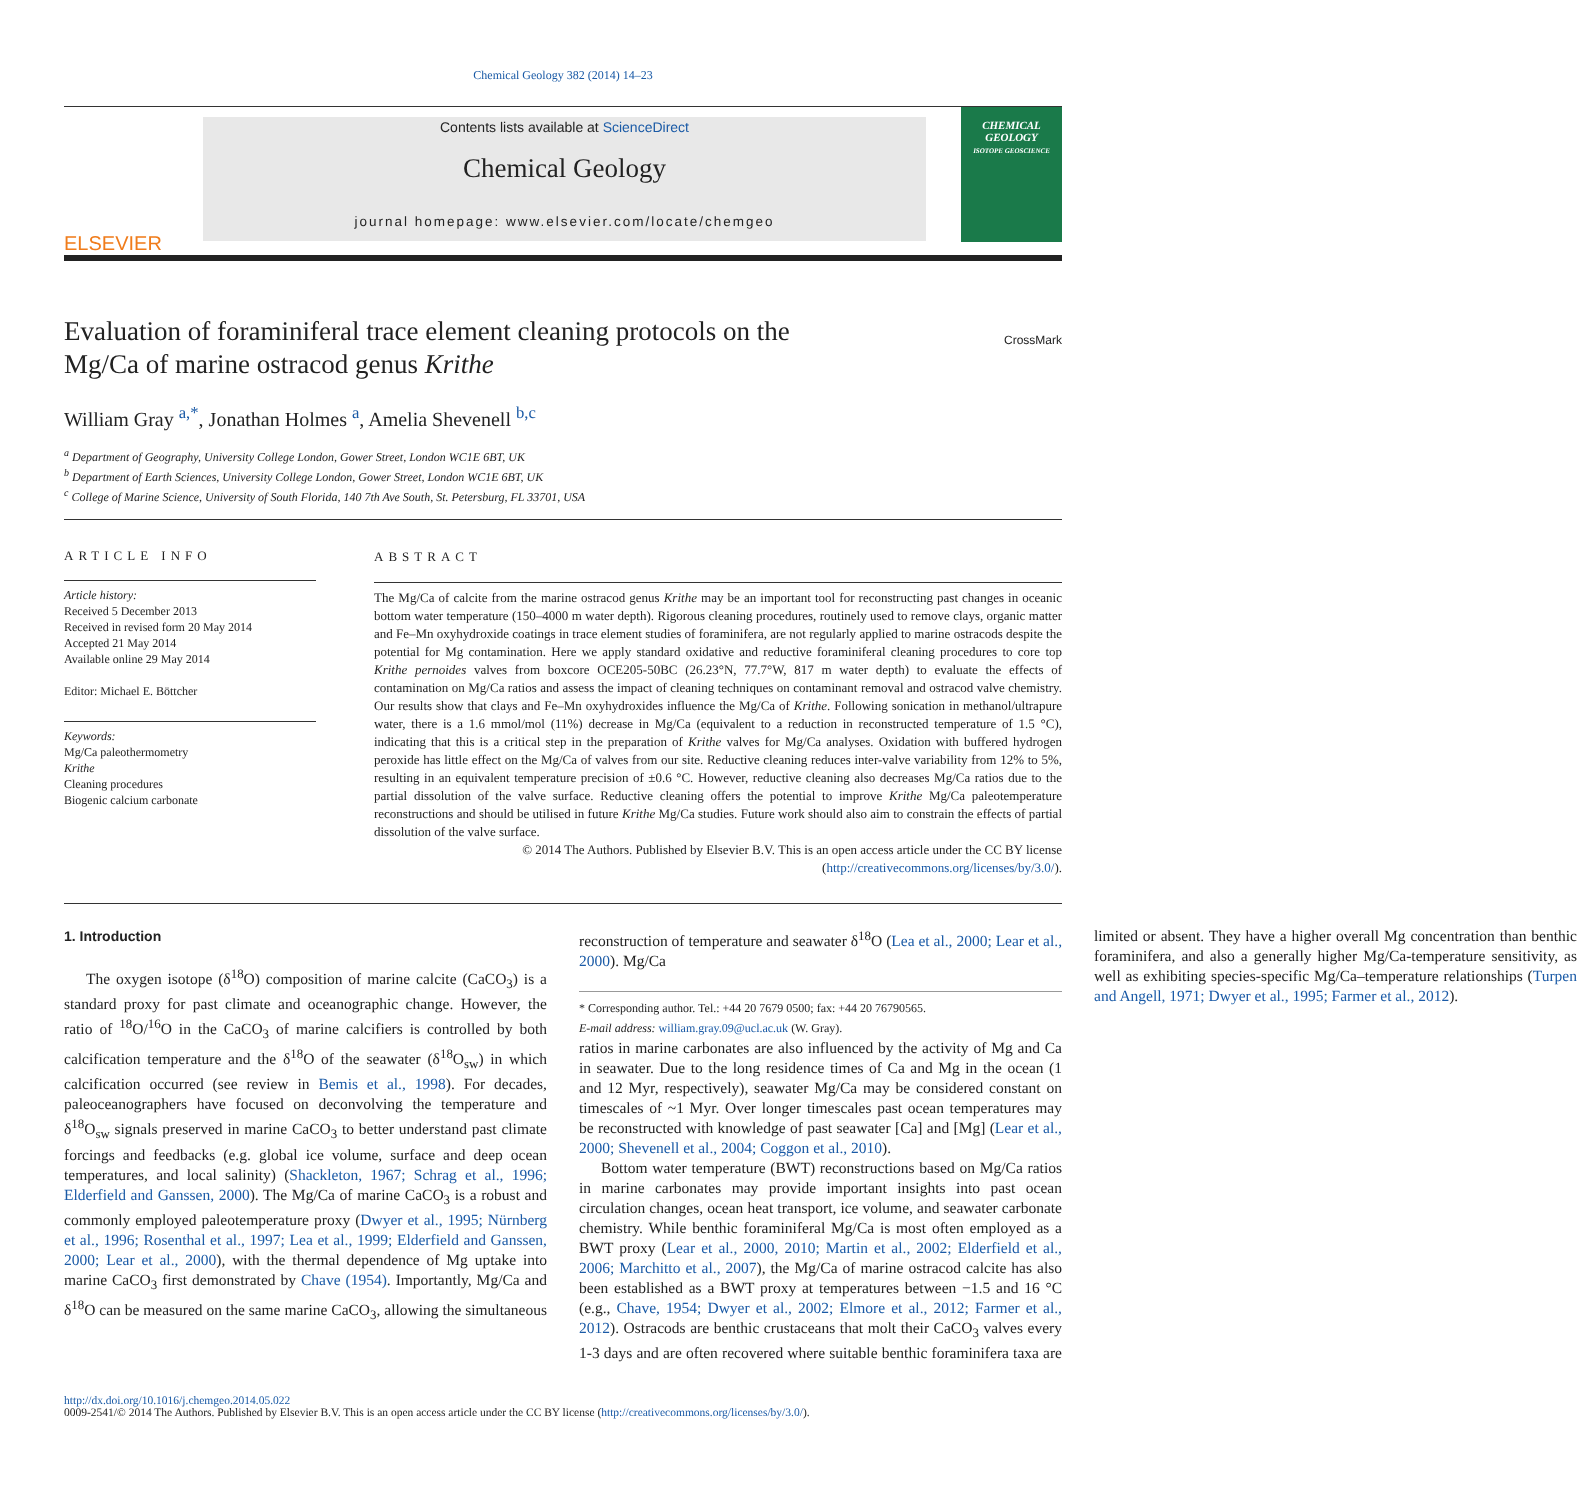Chemical Geology 382 (2014) 14–23
ELSEVIER
Contents lists available at ScienceDirect
Chemical Geology
journal homepage: www.elsevier.com/locate/chemgeo
CHEMICAL GEOLOGY
ISOTOPE GEOSCIENCE
Evaluation of foraminiferal trace element cleaning protocols on the
Mg/Ca of marine ostracod genus Krithe
CrossMark
William Gray <sup>a,*</sup>, Jonathan Holmes <sup>a</sup>, Amelia Shevenell <sup>b,c</sup>
<sup>a</sup> Department of Geography, University College London, Gower Street, London WC1E 6BT, UK
<sup>b</sup> Department of Earth Sciences, University College London, Gower Street, London WC1E 6BT, UK
<sup>c</sup> College of Marine Science, University of South Florida, 140 7th Ave South, St. Petersburg, FL 33701, USA
ARTICLE INFO
Article history:
Received 5 December 2013
Received in revised form 20 May 2014
Accepted 21 May 2014
Available online 29 May 2014
Editor: Michael E. Böttcher
Keywords:
Mg/Ca paleothermometry
Krithe
Cleaning procedures
Biogenic calcium carbonate
ABSTRACT
The Mg/Ca of calcite from the marine ostracod genus Krithe may be an important tool for reconstructing past changes in oceanic bottom water temperature (150–4000 m water depth). Rigorous cleaning procedures, routinely used to remove clays, organic matter and Fe–Mn oxyhydroxide coatings in trace element studies of foraminifera, are not regularly applied to marine ostracods despite the potential for Mg contamination. Here we apply standard oxidative and reductive foraminiferal cleaning procedures to core top Krithe pernoides valves from boxcore OCE205-50BC (26.23°N, 77.7°W, 817 m water depth) to evaluate the effects of contamination on Mg/Ca ratios and assess the impact of cleaning techniques on contaminant removal and ostracod valve chemistry. Our results show that clays and Fe–Mn oxyhydroxides influence the Mg/Ca of Krithe. Following sonication in methanol/ultrapure water, there is a 1.6 mmol/mol (11%) decrease in Mg/Ca (equivalent to a reduction in reconstructed temperature of 1.5 °C), indicating that this is a critical step in the preparation of Krithe valves for Mg/Ca analyses. Oxidation with buffered hydrogen peroxide has little effect on the Mg/Ca of valves from our site. Reductive cleaning reduces inter-valve variability from 12% to 5%, resulting in an equivalent temperature precision of ±0.6 °C. However, reductive cleaning also decreases Mg/Ca ratios due to the partial dissolution of the valve surface. Reductive cleaning offers the potential to improve Krithe Mg/Ca paleotemperature reconstructions and should be utilised in future Krithe Mg/Ca studies. Future work should also aim to constrain the effects of partial dissolution of the valve surface.
© 2014 The Authors. Published by Elsevier B.V. This is an open access article under the CC BY license (http://creativecommons.org/licenses/by/3.0/).
1. Introduction
The oxygen isotope (δ<sup>18</sup>O) composition of marine calcite (CaCO<sub>3</sub>) is a standard proxy for past climate and oceanographic change. However, the ratio of <sup>18</sup>O/<sup>16</sup>O in the CaCO<sub>3</sub> of marine calcifiers is controlled by both calcification temperature and the δ<sup>18</sup>O of the seawater (δ<sup>18</sup>O<sub>sw</sub>) in which calcification occurred (see review in Bemis et al., 1998). For decades, paleoceanographers have focused on deconvolving the temperature and δ<sup>18</sup>O<sub>sw</sub> signals preserved in marine CaCO<sub>3</sub> to better understand past climate forcings and feedbacks (e.g. global ice volume, surface and deep ocean temperatures, and local salinity) (Shackleton, 1967; Schrag et al., 1996; Elderfield and Ganssen, 2000). The Mg/Ca of marine CaCO<sub>3</sub> is a robust and commonly employed paleotemperature proxy (Dwyer et al., 1995; Nürnberg et al., 1996; Rosenthal et al., 1997; Lea et al., 1999; Elderfield and Ganssen, 2000; Lear et al., 2000), with the thermal dependence of Mg uptake into marine CaCO<sub>3</sub> first demonstrated by Chave (1954). Importantly, Mg/Ca and δ<sup>18</sup>O can be measured on the same marine CaCO<sub>3</sub>, allowing the simultaneous reconstruction of temperature and seawater δ<sup>18</sup>O (Lea et al., 2000; Lear et al., 2000). Mg/Ca
* Corresponding author. Tel.: +44 20 7679 0500; fax: +44 20 76790565.
E-mail address: william.gray.09@ucl.ac.uk (W. Gray).
ratios in marine carbonates are also influenced by the activity of Mg and Ca in seawater. Due to the long residence times of Ca and Mg in the ocean (1 and 12 Myr, respectively), seawater Mg/Ca may be considered constant on timescales of ~1 Myr. Over longer timescales past ocean temperatures may be reconstructed with knowledge of past seawater [Ca] and [Mg] (Lear et al., 2000; Shevenell et al., 2004; Coggon et al., 2010).
Bottom water temperature (BWT) reconstructions based on Mg/Ca ratios in marine carbonates may provide important insights into past ocean circulation changes, ocean heat transport, ice volume, and seawater carbonate chemistry. While benthic foraminiferal Mg/Ca is most often employed as a BWT proxy (Lear et al., 2000, 2010; Martin et al., 2002; Elderfield et al., 2006; Marchitto et al., 2007), the Mg/Ca of marine ostracod calcite has also been established as a BWT proxy at temperatures between −1.5 and 16 °C (e.g., Chave, 1954; Dwyer et al., 2002; Elmore et al., 2012; Farmer et al., 2012). Ostracods are benthic crustaceans that molt their CaCO<sub>3</sub> valves every 1-3 days and are often recovered where suitable benthic foraminifera taxa are limited or absent. They have a higher overall Mg concentration than benthic foraminifera, and also a generally higher Mg/Ca-temperature sensitivity, as well as exhibiting species-specific Mg/Ca–temperature relationships (Turpen and Angell, 1971; Dwyer et al., 1995; Farmer et al., 2012).
http://dx.doi.org/10.1016/j.chemgeo.2014.05.022
0009-2541/© 2014 The Authors. Published by Elsevier B.V. This is an open access article under the CC BY license (http://creativecommons.org/licenses/by/3.0/).